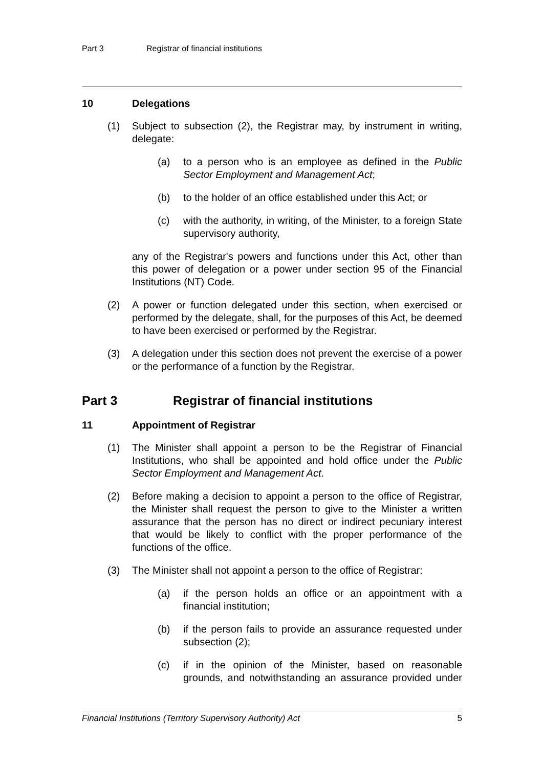Part 3 Registrar of financial institutions
10 Delegations
(1) Subject to subsection (2), the Registrar may, by instrument in writing, delegate:
(a) to a person who is an employee as defined in the Public Sector Employment and Management Act;
(b) to the holder of an office established under this Act; or
(c) with the authority, in writing, of the Minister, to a foreign State supervisory authority,
any of the Registrar's powers and functions under this Act, other than this power of delegation or a power under section 95 of the Financial Institutions (NT) Code.
(2) A power or function delegated under this section, when exercised or performed by the delegate, shall, for the purposes of this Act, be deemed to have been exercised or performed by the Registrar.
(3) A delegation under this section does not prevent the exercise of a power or the performance of a function by the Registrar.
Part 3 Registrar of financial institutions
11 Appointment of Registrar
(1) The Minister shall appoint a person to be the Registrar of Financial Institutions, who shall be appointed and hold office under the Public Sector Employment and Management Act.
(2) Before making a decision to appoint a person to the office of Registrar, the Minister shall request the person to give to the Minister a written assurance that the person has no direct or indirect pecuniary interest that would be likely to conflict with the proper performance of the functions of the office.
(3) The Minister shall not appoint a person to the office of Registrar:
(a) if the person holds an office or an appointment with a financial institution;
(b) if the person fails to provide an assurance requested under subsection (2);
(c) if in the opinion of the Minister, based on reasonable grounds, and notwithstanding an assurance provided under
Financial Institutions (Territory Supervisory Authority) Act 5